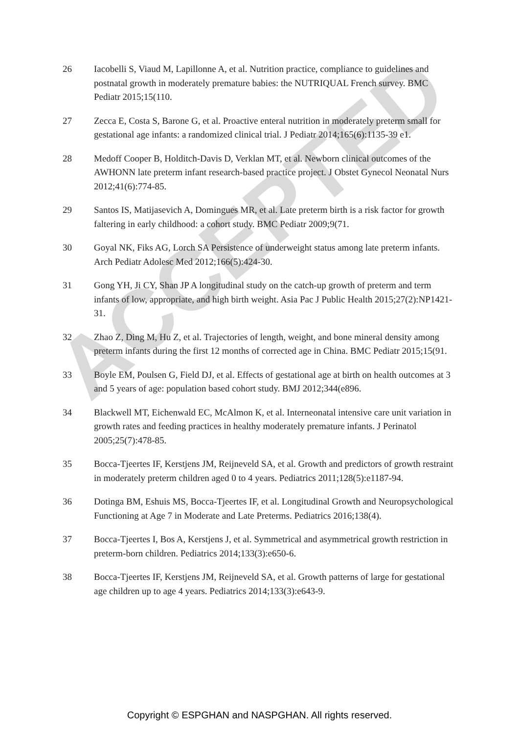ACCEPTED
26 Iacobelli S, Viaud M, Lapillonne A, et al. Nutrition practice, compliance to guidelines and postnatal growth in moderately premature babies: the NUTRIQUAL French survey. BMC Pediatr 2015;15(110.
27 Zecca E, Costa S, Barone G, et al. Proactive enteral nutrition in moderately preterm small for gestational age infants: a randomized clinical trial. J Pediatr 2014;165(6):1135-39 e1.
28 Medoff Cooper B, Holditch-Davis D, Verklan MT, et al. Newborn clinical outcomes of the AWHONN late preterm infant research-based practice project. J Obstet Gynecol Neonatal Nurs 2012;41(6):774-85.
29 Santos IS, Matijasevich A, Domingues MR, et al. Late preterm birth is a risk factor for growth faltering in early childhood: a cohort study. BMC Pediatr 2009;9(71.
30 Goyal NK, Fiks AG, Lorch SA Persistence of underweight status among late preterm infants. Arch Pediatr Adolesc Med 2012;166(5):424-30.
31 Gong YH, Ji CY, Shan JP A longitudinal study on the catch-up growth of preterm and term infants of low, appropriate, and high birth weight. Asia Pac J Public Health 2015;27(2):NP1421-31.
32 Zhao Z, Ding M, Hu Z, et al. Trajectories of length, weight, and bone mineral density among preterm infants during the first 12 months of corrected age in China. BMC Pediatr 2015;15(91.
33 Boyle EM, Poulsen G, Field DJ, et al. Effects of gestational age at birth on health outcomes at 3 and 5 years of age: population based cohort study. BMJ 2012;344(e896.
34 Blackwell MT, Eichenwald EC, McAlmon K, et al. Interneonatal intensive care unit variation in growth rates and feeding practices in healthy moderately premature infants. J Perinatol 2005;25(7):478-85.
35 Bocca-Tjeertes IF, Kerstjens JM, Reijneveld SA, et al. Growth and predictors of growth restraint in moderately preterm children aged 0 to 4 years. Pediatrics 2011;128(5):e1187-94.
36 Dotinga BM, Eshuis MS, Bocca-Tjeertes IF, et al. Longitudinal Growth and Neuropsychological Functioning at Age 7 in Moderate and Late Preterms. Pediatrics 2016;138(4).
37 Bocca-Tjeertes I, Bos A, Kerstjens J, et al. Symmetrical and asymmetrical growth restriction in preterm-born children. Pediatrics 2014;133(3):e650-6.
38 Bocca-Tjeertes IF, Kerstjens JM, Reijneveld SA, et al. Growth patterns of large for gestational age children up to age 4 years. Pediatrics 2014;133(3):e643-9.
Copyright © ESPGHAN and NASPGHAN. All rights reserved.